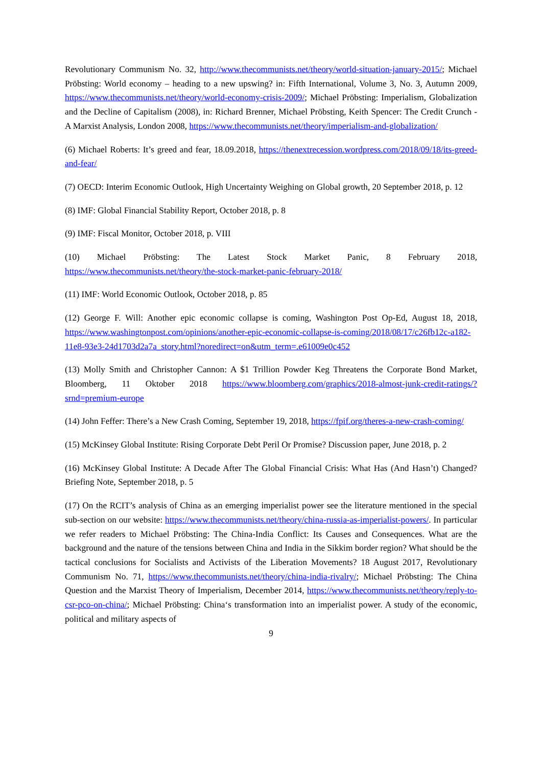Revolutionary Communism No. 32, http://www.thecommunists.net/theory/world-situation-january-2015/; Michael Pröbsting: World economy – heading to a new upswing? in: Fifth International, Volume 3, No. 3, Autumn 2009, https://www.thecommunists.net/theory/world-economy-crisis-2009/; Michael Pröbsting: Imperialism, Globalization and the Decline of Capitalism (2008), in: Richard Brenner, Michael Pröbsting, Keith Spencer: The Credit Crunch - A Marxist Analysis, London 2008, https://www.thecommunists.net/theory/imperialism-and-globalization/
(6) Michael Roberts: It’s greed and fear, 18.09.2018, https://thenextrecession.wordpress.com/2018/09/18/its-greed-and-fear/
(7) OECD: Interim Economic Outlook, High Uncertainty Weighing on Global growth, 20 September 2018, p. 12
(8) IMF: Global Financial Stability Report, October 2018, p. 8
(9) IMF: Fiscal Monitor, October 2018, p. VIII
(10) Michael Pröbsting: The Latest Stock Market Panic, 8 February 2018, https://www.thecommunists.net/theory/the-stock-market-panic-february-2018/
(11) IMF: World Economic Outlook, October 2018, p. 85
(12) George F. Will: Another epic economic collapse is coming, Washington Post Op-Ed, August 18, 2018, https://www.washingtonpost.com/opinions/another-epic-economic-collapse-is-coming/2018/08/17/c26fb12c-a182-11e8-93e3-24d1703d2a7a_story.html?noredirect=on&utm_term=.e61009e0c452
(13) Molly Smith and Christopher Cannon: A $1 Trillion Powder Keg Threatens the Corporate Bond Market, Bloomberg, 11 Oktober 2018 https://www.bloomberg.com/graphics/2018-almost-junk-credit-ratings/?srnd=premium-europe
(14) John Feffer: There’s a New Crash Coming, September 19, 2018, https://fpif.org/theres-a-new-crash-coming/
(15) McKinsey Global Institute: Rising Corporate Debt Peril Or Promise? Discussion paper, June 2018, p. 2
(16) McKinsey Global Institute: A Decade After The Global Financial Crisis: What Has (And Hasn’t) Changed? Briefing Note, September 2018, p. 5
(17) On the RCIT’s analysis of China as an emerging imperialist power see the literature mentioned in the special sub-section on our website: https://www.thecommunists.net/theory/china-russia-as-imperialist-powers/. In particular we refer readers to Michael Pröbsting: The China-India Conflict: Its Causes and Consequences. What are the background and the nature of the tensions between China and India in the Sikkim border region? What should be the tactical conclusions for Socialists and Activists of the Liberation Movements? 18 August 2017, Revolutionary Communism No. 71, https://www.thecommunists.net/theory/china-india-rivalry/; Michael Pröbsting: The China Question and the Marxist Theory of Imperialism, December 2014, https://www.thecommunists.net/theory/reply-to-csr-pco-on-china/; Michael Pröbsting: China‘s transformation into an imperialist power. A study of the economic, political and military aspects of
9